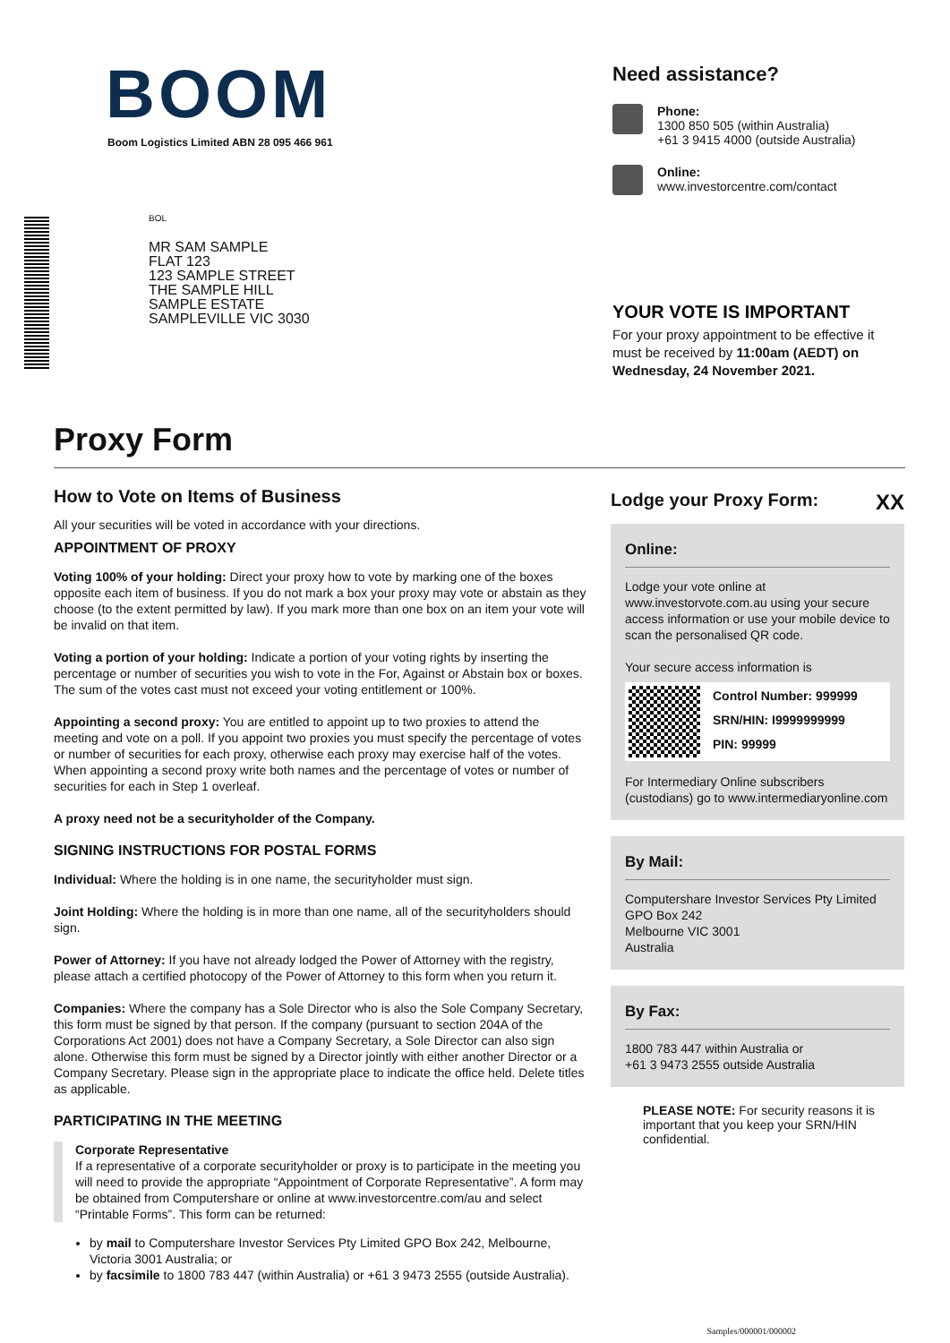BOOM
Boom Logistics Limited ABN 28 095 466 961
BOL
MR SAM SAMPLE
FLAT 123
123 SAMPLE STREET
THE SAMPLE HILL
SAMPLE ESTATE
SAMPLEVILLE VIC 3030
Need assistance?
Phone:
1300 850 505 (within Australia)
+61 3 9415 4000 (outside Australia)
Online:
www.investorcentre.com/contact
YOUR VOTE IS IMPORTANT
For your proxy appointment to be effective it
must be received by 11:00am (AEDT) on
Wednesday, 24 November 2021.
Proxy Form
How to Vote on Items of Business
All your securities will be voted in accordance with your directions.
APPOINTMENT OF PROXY
Voting 100% of your holding: Direct your proxy how to vote by marking one of the boxes opposite each item of business. If you do not mark a box your proxy may vote or abstain as they choose (to the extent permitted by law). If you mark more than one box on an item your vote will be invalid on that item.
Voting a portion of your holding: Indicate a portion of your voting rights by inserting the percentage or number of securities you wish to vote in the For, Against or Abstain box or boxes. The sum of the votes cast must not exceed your voting entitlement or 100%.
Appointing a second proxy: You are entitled to appoint up to two proxies to attend the meeting and vote on a poll. If you appoint two proxies you must specify the percentage of votes or number of securities for each proxy, otherwise each proxy may exercise half of the votes. When appointing a second proxy write both names and the percentage of votes or number of securities for each in Step 1 overleaf.
A proxy need not be a securityholder of the Company.
SIGNING INSTRUCTIONS FOR POSTAL FORMS
Individual: Where the holding is in one name, the securityholder must sign.
Joint Holding: Where the holding is in more than one name, all of the securityholders should sign.
Power of Attorney: If you have not already lodged the Power of Attorney with the registry, please attach a certified photocopy of the Power of Attorney to this form when you return it.
Companies: Where the company has a Sole Director who is also the Sole Company Secretary, this form must be signed by that person. If the company (pursuant to section 204A of the Corporations Act 2001) does not have a Company Secretary, a Sole Director can also sign alone. Otherwise this form must be signed by a Director jointly with either another Director or a Company Secretary. Please sign in the appropriate place to indicate the office held. Delete titles as applicable.
PARTICIPATING IN THE MEETING
Corporate Representative
If a representative of a corporate securityholder or proxy is to participate in the meeting you will need to provide the appropriate “Appointment of Corporate Representative”. A form may be obtained from Computershare or online at www.investorcentre.com/au and select “Printable Forms”. This form can be returned:
by mail to Computershare Investor Services Pty Limited GPO Box 242, Melbourne, Victoria 3001 Australia; or
by facsimile to 1800 783 447 (within Australia) or +61 3 9473 2555 (outside Australia).
Lodge your Proxy Form: XX
Online:
Lodge your vote online at www.investorvote.com.au using your secure access information or use your mobile device to scan the personalised QR code.
Your secure access information is
Control Number: 999999
SRN/HIN: I9999999999
PIN: 99999
For Intermediary Online subscribers (custodians) go to www.intermediaryonline.com
By Mail:
Computershare Investor Services Pty Limited
GPO Box 242
Melbourne VIC 3001
Australia
By Fax:
1800 783 447 within Australia or
+61 3 9473 2555 outside Australia
PLEASE NOTE: For security reasons it is important that you keep your SRN/HIN confidential.
Samples/000001/000002